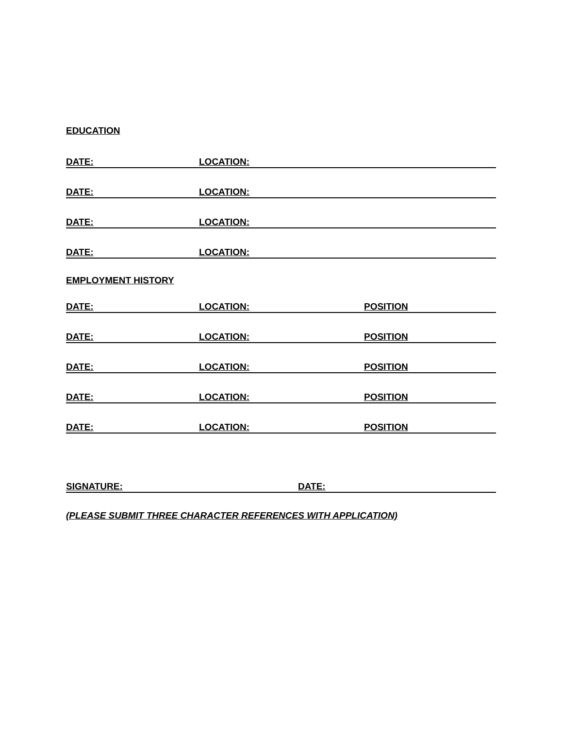EDUCATION
DATE: LOCATION:
DATE: LOCATION:
DATE: LOCATION:
DATE: LOCATION:
EMPLOYMENT HISTORY
DATE: LOCATION: POSITION
DATE: LOCATION: POSITION
DATE: LOCATION: POSITION
DATE: LOCATION: POSITION
DATE: LOCATION: POSITION
SIGNATURE: DATE:
(PLEASE SUBMIT THREE CHARACTER REFERENCES WITH APPLICATION)